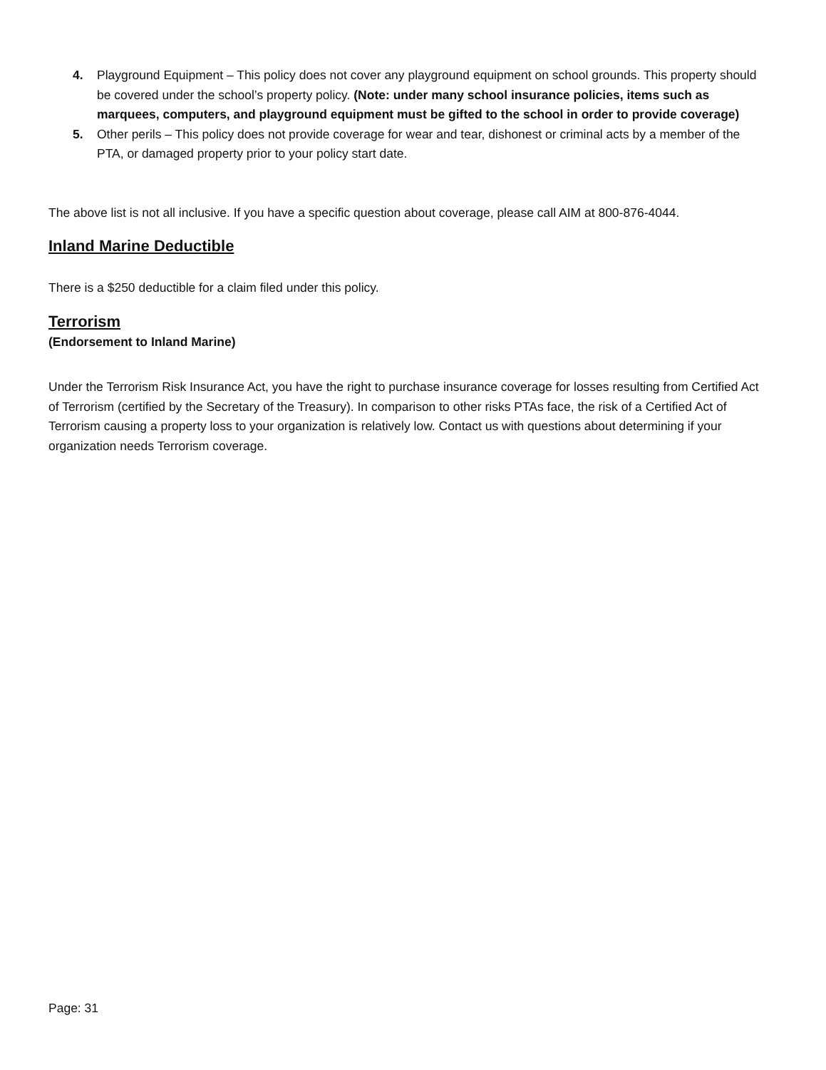4. Playground Equipment – This policy does not cover any playground equipment on school grounds. This property should be covered under the school’s property policy. (Note: under many school insurance policies, items such as marquees, computers, and playground equipment must be gifted to the school in order to provide coverage)
5. Other perils – This policy does not provide coverage for wear and tear, dishonest or criminal acts by a member of the PTA, or damaged property prior to your policy start date.
The above list is not all inclusive. If you have a specific question about coverage, please call AIM at 800-876-4044.
Inland Marine Deductible
There is a $250 deductible for a claim filed under this policy.
Terrorism
(Endorsement to Inland Marine)
Under the Terrorism Risk Insurance Act, you have the right to purchase insurance coverage for losses resulting from Certified Act of Terrorism (certified by the Secretary of the Treasury). In comparison to other risks PTAs face, the risk of a Certified Act of Terrorism causing a property loss to your organization is relatively low. Contact us with questions about determining if your organization needs Terrorism coverage.
Page: 31